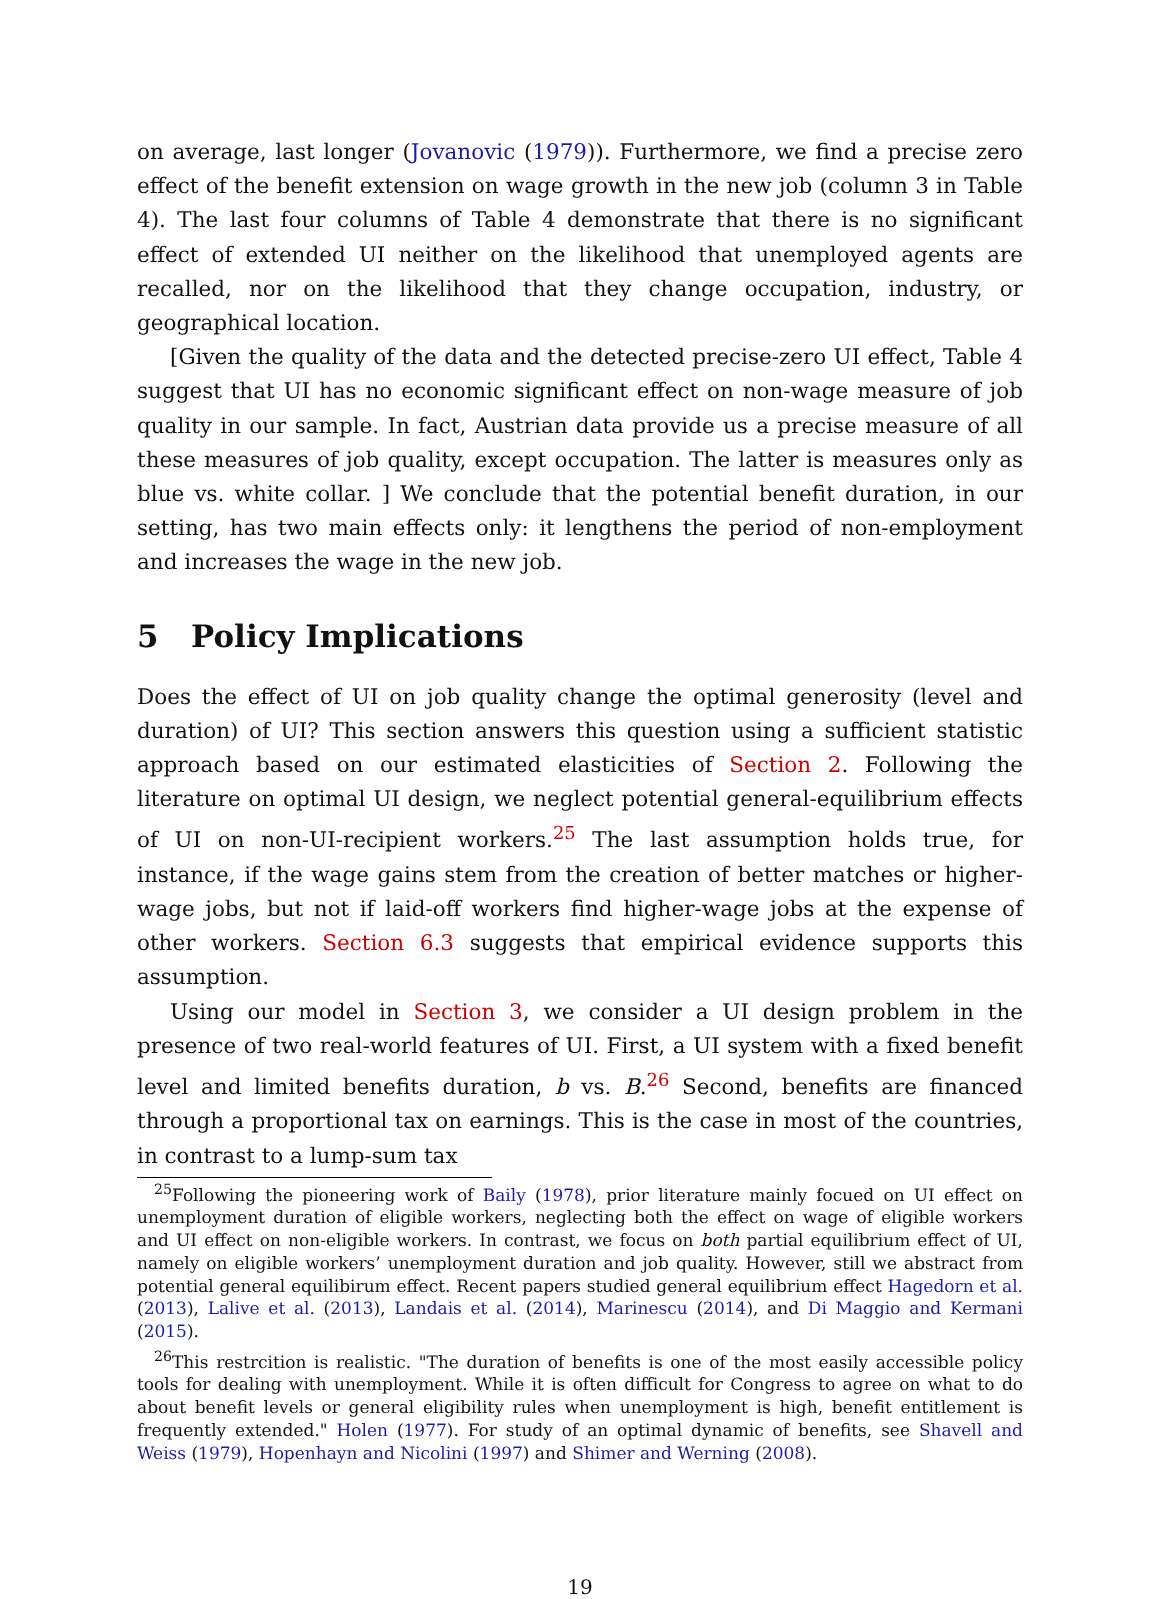on average, last longer (Jovanovic (1979)). Furthermore, we find a precise zero effect of the benefit extension on wage growth in the new job (column 3 in Table 4). The last four columns of Table 4 demonstrate that there is no significant effect of extended UI neither on the likelihood that unemployed agents are recalled, nor on the likelihood that they change occupation, industry, or geographical location.
[Given the quality of the data and the detected precise-zero UI effect, Table 4 suggest that UI has no economic significant effect on non-wage measure of job quality in our sample. In fact, Austrian data provide us a precise measure of all these measures of job quality, except occupation. The latter is measures only as blue vs. white collar. ] We conclude that the potential benefit duration, in our setting, has two main effects only: it lengthens the period of non-employment and increases the wage in the new job.
5 Policy Implications
Does the effect of UI on job quality change the optimal generosity (level and duration) of UI? This section answers this question using a sufficient statistic approach based on our estimated elasticities of Section 2. Following the literature on optimal UI design, we neglect potential general-equilibrium effects of UI on non-UI-recipient workers.<sup>25</sup> The last assumption holds true, for instance, if the wage gains stem from the creation of better matches or higher-wage jobs, but not if laid-off workers find higher-wage jobs at the expense of other workers. Section 6.3 suggests that empirical evidence supports this assumption.
Using our model in Section 3, we consider a UI design problem in the presence of two real-world features of UI. First, a UI system with a fixed benefit level and limited benefits duration, b vs. B.<sup>26</sup> Second, benefits are financed through a proportional tax on earnings. This is the case in most of the countries, in contrast to a lump-sum tax
<sup>25</sup> Following the pioneering work of Baily (1978), prior literature mainly focued on UI effect on unemployment duration of eligible workers, neglecting both the effect on wage of eligible workers and UI effect on non-eligible workers. In contrast, we focus on both partial equilibrium effect of UI, namely on eligible workers’ unemployment duration and job quality. However, still we abstract from potential general equilibirum effect. Recent papers studied general equilibrium effect Hagedorn et al. (2013), Lalive et al. (2013), Landais et al. (2014), Marinescu (2014), and Di Maggio and Kermani (2015).
<sup>26</sup> This restrcition is realistic. "The duration of benefits is one of the most easily accessible policy tools for dealing with unemployment. While it is often difficult for Congress to agree on what to do about benefit levels or general eligibility rules when unemployment is high, benefit entitlement is frequently extended." Holen (1977). For study of an optimal dynamic of benefits, see Shavell and Weiss (1979), Hopenhayn and Nicolini (1997) and Shimer and Werning (2008).
19